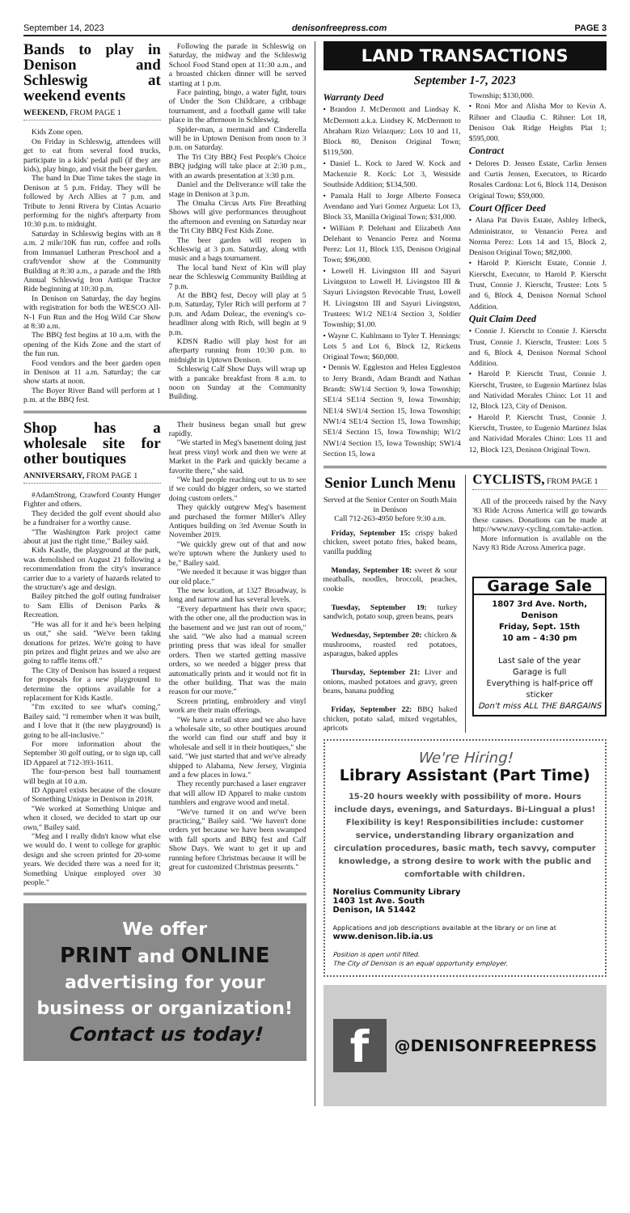September 14, 2023 denisonfreepress.com PAGE 3
Bands to play in Denison and Schleswig at weekend events
WEEKEND, FROM PAGE 1
Kids Zone open.
On Friday in Schleswig, attendees will get to eat from several food trucks, participate in a kids' pedal pull (if they are kids), play bingo, and visit the beer garden.
The band In Due Time takes the stage in Denison at 5 p.m. Friday. They will be followed by Arch Allies at 7 p.m. and Tribute to Jenni Rivera by Cintas Acuario performing for the night's afterparty from 10:30 p.m. to midnight.
Saturday in Schleswig begins with an 8 a.m. 2 mile/10K fun run, coffee and rolls from Immanuel Lutheran Preschool and a craft/vendor show at the Community Building at 8:30 a.m., a parade and the 18th Annual Schleswig Iron Antique Tractor Ride beginning at 10:30 p.m.
In Denison on Saturday, the day begins with registration for both the WESCO All-N-1 Fun Run and the Hog Wild Car Show at 8:30 a.m.
The BBQ fest begins at 10 a.m. with the opening of the Kids Zone and the start of the fun run.
Food vendors and the beer garden open in Denison at 11 a.m. Saturday; the car show starts at noon.
The Boyer River Band will perform at 1 p.m. at the BBQ fest.
Following the parade in Schleswig on Saturday, the midway and the Schleswig School Food Stand open at 11:30 a.m., and a broasted chicken dinner will be served starting at 1 p.m.
Face painting, bingo, a water fight, tours of Under the Son Childcare, a cribbage tournament, and a football game will take place in the afternoon in Schleswig.
Spider-man, a mermaid and Cinderella will be in Uptown Denison from noon to 3 p.m. on Saturday.
The Tri City BBQ Fest People's Choice BBQ judging will take place at 2:30 p.m., with an awards presentation at 3:30 p.m.
Daniel and the Deliverance will take the stage in Denison at 3 p.m.
The Omaha Circus Arts Fire Breathing Shows will give performances throughout the afternoon and evening on Saturday near the Tri City BBQ Fest Kids Zone.
The beer garden will reopen in Schleswig at 3 p.m. Saturday, along with music and a bags tournament.
The local band Next of Kin will play near the Schleswig Community Building at 7 p.m.
At the BBQ fest, Decoy will play at 5 p.m. Saturday, Tyler Rich will perform at 7 p.m. and Adam Doleac, the evening's co-headliner along with Rich, will begin at 9 p.m.
KDSN Radio will play host for an afterparty running from 10:30 p.m. to midnight in Uptown Denison.
Schleswig Calf Show Days will wrap up with a pancake breakfast from 8 a.m. to noon on Sunday at the Community Building.
Shop has a wholesale site for other boutiques
ANNIVERSARY, FROM PAGE 1
#AdamStrong, Crawford County Hunger Fighter and others.
They decided the golf event should also be a fundraiser for a worthy cause.
"The Washington Park project came about at just the right time," Bailey said.
Kids Kastle, the playground at the park, was demolished on August 21 following a recommendation from the city's insurance carrier due to a variety of hazards related to the structure's age and design.
Bailey pitched the golf outing fundraiser to Sam Ellis of Denison Parks & Recreation.
"He was all for it and he's been helping us out," she said. "We've been taking donations for prizes. We're going to have pin prizes and flight prizes and we also are going to raffle items off."
The City of Denison has issued a request for proposals for a new playground to determine the options available for a replacement for Kids Kastle.
"I'm excited to see what's coming," Bailey said. "I remember when it was built, and I love that it (the new playground) is going to be all-inclusive."
For more information about the September 30 golf outing, or to sign up, call ID Apparel at 712-393-1611.
The four-person best ball tournament will begin at 10 a.m.
ID Apparel exists because of the closure of Something Unique in Denison in 2018.
"We worked at Something Unique and when it closed, we decided to start up our own," Bailey said.
"Meg and I really didn't know what else we would do. I went to college for graphic design and she screen printed for 20-some years. We decided there was a need for it; Something Unique employed over 30 people."
Their business began small but grew rapidly.
"We started in Meg's basement doing just heat press vinyl work and then we were at Market in the Park and quickly became a favorite there," she said.
"We had people reaching out to us to see if we could do bigger orders, so we started doing custom orders."
They quickly outgrew Meg's basement and purchased the former Miller's Alley Antiques building on 3rd Avenue South in November 2019.
"We quickly grew out of that and now we're uptown where the Junkery used to be," Bailey said.
"We needed it because it was bigger than our old place."
The new location, at 1327 Broadway, is long and narrow and has several levels.
"Every department has their own space; with the other one, all the production was in the basement and we just ran out of room," she said. "We also had a manual screen printing press that was ideal for smaller orders. Then we started getting massive orders, so we needed a bigger press that automatically prints and it would not fit in the other building. That was the main reason for our move."
Screen printing, embroidery and vinyl work are their main offerings.
"We have a retail store and we also have a wholesale site, so other boutiques around the world can find our stuff and buy it wholesale and sell it in their boutiques," she said. "We just started that and we've already shipped to Alabama, New Jersey, Virginia and a few places in Iowa."
They recently purchased a laser engraver that will allow ID Apparel to make custom tumblers and engrave wood and metal.
"We've turned it on and we've been practicing," Bailey said. "We haven't done orders yet because we have been swamped with fall sports and BBQ fest and Calf Show Days. We want to get it up and running before Christmas because it will be great for customized Christmas presents."
We offer
PRINT and ONLINE
advertising for your
business or organization!
Contact us today!
LAND TRANSACTIONS
September 1-7, 2023
Warranty Deed
• Brandon J. McDermott and Lindsay K. McDermott a.k.a. Lindsey K. McDermott to Abraham Rizo Velazquez: Lots 10 and 11, Block 80, Denison Original Town; $119,500.
• Daniel L. Kock to Jared W. Kock and Mackenzie R. Kock: Lot 3, Westside Southside Addition; $134,500.
• Pamala Hall to Jorge Alberto Fonseca Avendano and Yuri Gomez Argueta: Lot 13, Block 33, Manilla Original Town; $31,000.
• William P. Delehant and Elizabeth Ann Delehant to Venancio Perez and Norma Perez: Lot 11, Block 135, Denison Original Town; $96,000.
• Lowell H. Livingston III and Sayuri Livingston to Lowell H. Livingston III & Sayuri Livingston Revocable Trust, Lowell H. Livingston III and Sayuri Livingston, Trustees: W1/2 NE1/4 Section 3, Soldier Township; $1.00.
• Wayne C. Kuhlmann to Tyler T. Hennings: Lots 5 and Lot 6, Block 12, Ricketts Original Town; $60,000.
• Dennis W. Eggleston and Helen Eggleston to Jerry Brandt, Adam Brandt and Nathan Brandt: SW1/4 Section 9, Iowa Township; SE1/4 SE1/4 Section 9, Iowa Township; NE1/4 SW1/4 Section 15, Iowa Township; NW1/4 SE1/4 Section 15, Iowa Township; SE1/4 Section 15, Iowa Township; W1/2 NW1/4 Section 15, Iowa Township; SW1/4 Section 15, Iowa
Township; $130,000.
• Roni Mor and Alisha Mor to Kevin A. Rihner and Claudia C. Rihner: Lot 18, Denison Oak Ridge Heights Plat 1; $595,000.
Contract
• Delores D. Jensen Estate, Carlin Jensen and Curtis Jensen, Executors, to Ricardo Rosales Cardona: Lot 6, Block 114, Denison Original Town; $59,000.
Court Officer Deed
• Alana Pat Davis Estate, Ashley Irlbeck, Administrator, to Venancio Perez and Norma Perez: Lots 14 and 15, Block 2, Denison Original Town; $82,000.
• Harold P. Kierscht Estate, Connie J. Kierscht, Executor, to Harold P. Kierscht Trust, Connie J. Kierscht, Trustee: Lots 5 and 6, Block 4, Denison Normal School Addition.
Quit Claim Deed
• Connie J. Kierscht to Connie J. Kierscht Trust, Connie J. Kierscht, Trustee: Lots 5 and 6, Block 4, Denison Normal School Addition.
• Harold P. Kierscht Trust, Connie J. Kierscht, Trustee, to Eugenio Martinez Islas and Natividad Morales Chino: Lot 11 and 12, Block 123, City of Denison.
• Harold P. Kierscht Trust, Connie J. Kierscht, Trustee, to Eugenio Martinez Islas and Natividad Morales Chino: Lots 11 and 12, Block 123, Denison Original Town.
Senior Lunch Menu
Served at the Senior Center on South Main in Denison
Call 712-263-4950 before 9:30 a.m.
Friday, September 15: crispy baked chicken, sweet potato fries, baked beans, vanilla pudding
Monday, September 18: sweet & sour meatballs, noodles, broccoli, peaches, cookie
Tuesday, September 19: turkey sandwich, potato soup, green beans, pears
Wednesday, September 20: chicken & mushrooms, roasted red potatoes, asparagus, baked apples
Thursday, September 21: Liver and onions, mashed potatoes and gravy, green beans, banana pudding
Friday, September 22: BBQ baked chicken, potato salad, mixed vegetables, apricots
CYCLISTS, FROM PAGE 1
All of the proceeds raised by the Navy '83 Ride Across America will go towards these causes. Donations can be made at http://www.navy-cycling.com/take-action.
More information is available on the Navy 83 Ride Across America page.
Garage Sale
1807 3rd Ave. North, Denison
Friday, Sept. 15th
10 am – 4:30 pm
Last sale of the year
Garage is full
Everything is half-price off sticker
Don't miss ALL THE BARGAINS
We're Hiring!
Library Assistant (Part Time)
15-20 hours weekly with possibility of more. Hours include days, evenings, and Saturdays. Bi-Lingual a plus! Flexibility is key! Responsibilities include: customer service, understanding library organization and circulation procedures, basic math, tech savvy, computer knowledge, a strong desire to work with the public and comfortable with children.
Norelius Community Library
1403 1st Ave. South
Denison, IA 51442
Applications and job descriptions available at the library or on line at
www.denison.lib.ia.us
Position is open until filled.
The City of Denison is an equal opportunity employer.
f
@DENISONFREEPRESS